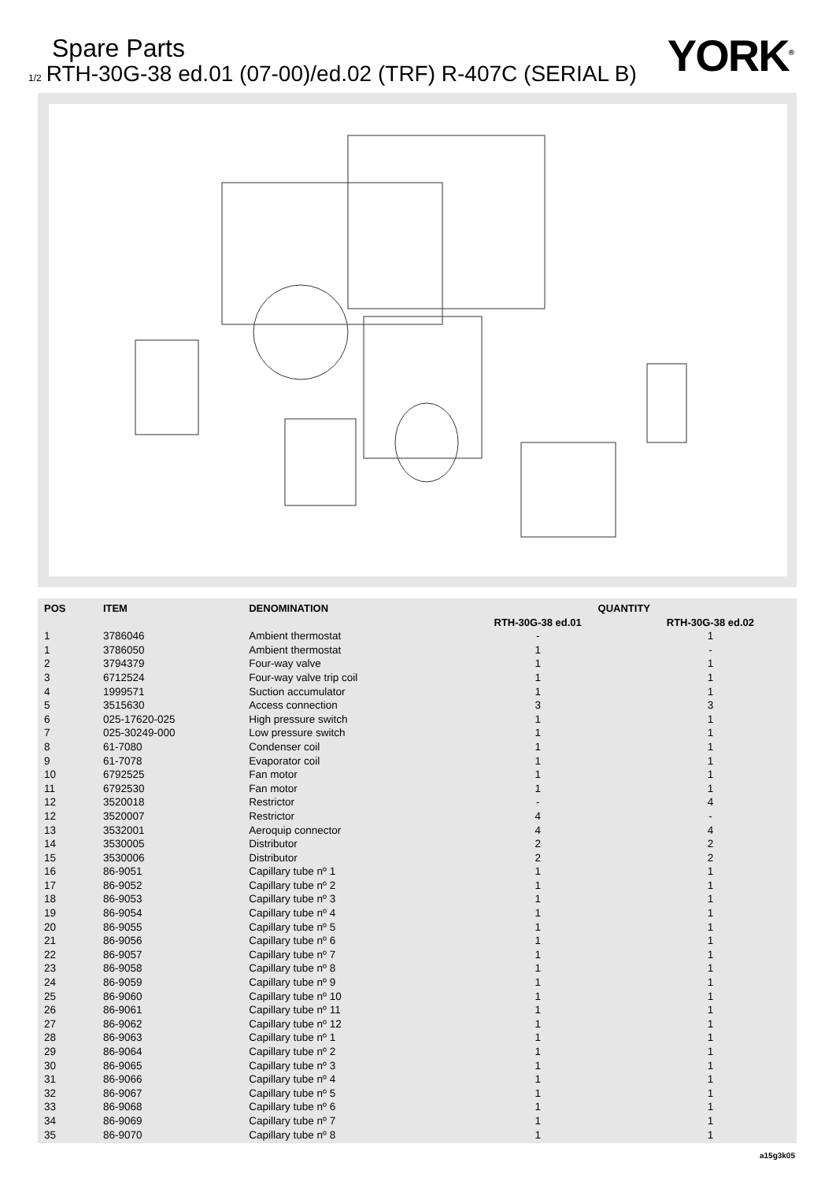Spare Parts
1/2 RTH-30G-38 ed.01 (07-00)/ed.02 (TRF) R-407C (SERIAL B)
YORK<sup>®</sup>
| POS | ITEM | DENOMINATION | QUANTITY | |
| --- | --- | --- | --- | --- |
| | | | RTH-30G-38 ed.01 | RTH-30G-38 ed.02 |
| 1 | 3786046 | Ambient thermostat | - | 1 |
| 1 | 3786050 | Ambient thermostat | 1 | - |
| 2 | 3794379 | Four-way valve | 1 | 1 |
| 3 | 6712524 | Four-way valve trip coil | 1 | 1 |
| 4 | 1999571 | Suction accumulator | 1 | 1 |
| 5 | 3515630 | Access connection | 3 | 3 |
| 6 | 025-17620-025 | High pressure switch | 1 | 1 |
| 7 | 025-30249-000 | Low pressure switch | 1 | 1 |
| 8 | 61-7080 | Condenser coil | 1 | 1 |
| 9 | 61-7078 | Evaporator coil | 1 | 1 |
| 10 | 6792525 | Fan motor | 1 | 1 |
| 11 | 6792530 | Fan motor | 1 | 1 |
| 12 | 3520018 | Restrictor | - | 4 |
| 12 | 3520007 | Restrictor | 4 | - |
| 13 | 3532001 | Aeroquip connector | 4 | 4 |
| 14 | 3530005 | Distributor | 2 | 2 |
| 15 | 3530006 | Distributor | 2 | 2 |
| 16 | 86-9051 | Capillary tube nº 1 | 1 | 1 |
| 17 | 86-9052 | Capillary tube nº 2 | 1 | 1 |
| 18 | 86-9053 | Capillary tube nº 3 | 1 | 1 |
| 19 | 86-9054 | Capillary tube nº 4 | 1 | 1 |
| 20 | 86-9055 | Capillary tube nº 5 | 1 | 1 |
| 21 | 86-9056 | Capillary tube nº 6 | 1 | 1 |
| 22 | 86-9057 | Capillary tube nº 7 | 1 | 1 |
| 23 | 86-9058 | Capillary tube nº 8 | 1 | 1 |
| 24 | 86-9059 | Capillary tube nº 9 | 1 | 1 |
| 25 | 86-9060 | Capillary tube nº 10 | 1 | 1 |
| 26 | 86-9061 | Capillary tube nº 11 | 1 | 1 |
| 27 | 86-9062 | Capillary tube nº 12 | 1 | 1 |
| 28 | 86-9063 | Capillary tube nº 1 | 1 | 1 |
| 29 | 86-9064 | Capillary tube nº 2 | 1 | 1 |
| 30 | 86-9065 | Capillary tube nº 3 | 1 | 1 |
| 31 | 86-9066 | Capillary tube nº 4 | 1 | 1 |
| 32 | 86-9067 | Capillary tube nº 5 | 1 | 1 |
| 33 | 86-9068 | Capillary tube nº 6 | 1 | 1 |
| 34 | 86-9069 | Capillary tube nº 7 | 1 | 1 |
| 35 | 86-9070 | Capillary tube nº 8 | 1 | 1 |
a15g3k05